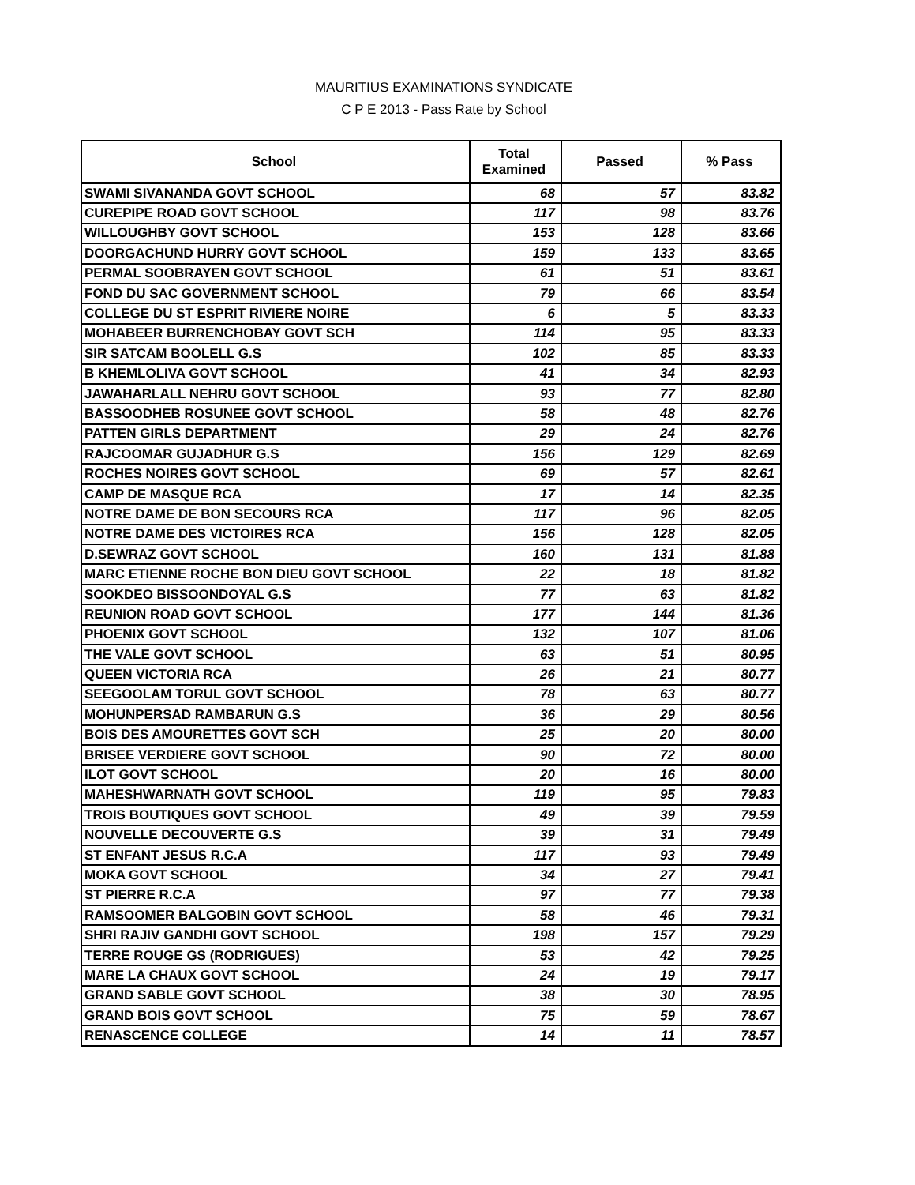MAURITIUS EXAMINATIONS SYNDICATE
C P E 2013 - Pass Rate by School
| School | Total Examined | Passed | % Pass |
| --- | --- | --- | --- |
| SWAMI SIVANANDA GOVT SCHOOL | 68 | 57 | 83.82 |
| CUREPIPE ROAD GOVT SCHOOL | 117 | 98 | 83.76 |
| WILLOUGHBY GOVT SCHOOL | 153 | 128 | 83.66 |
| DOORGACHUND HURRY GOVT SCHOOL | 159 | 133 | 83.65 |
| PERMAL SOOBRAYEN GOVT SCHOOL | 61 | 51 | 83.61 |
| FOND DU SAC GOVERNMENT SCHOOL | 79 | 66 | 83.54 |
| COLLEGE DU ST ESPRIT RIVIERE NOIRE | 6 | 5 | 83.33 |
| MOHABEER BURRENCHOBAY GOVT SCH | 114 | 95 | 83.33 |
| SIR SATCAM BOOLELL G.S | 102 | 85 | 83.33 |
| B KHEMLOLIVA GOVT SCHOOL | 41 | 34 | 82.93 |
| JAWAHARLALL NEHRU GOVT SCHOOL | 93 | 77 | 82.80 |
| BASSOODHEB ROSUNEE GOVT SCHOOL | 58 | 48 | 82.76 |
| PATTEN GIRLS DEPARTMENT | 29 | 24 | 82.76 |
| RAJCOOMAR GUJADHUR G.S | 156 | 129 | 82.69 |
| ROCHES NOIRES GOVT SCHOOL | 69 | 57 | 82.61 |
| CAMP DE MASQUE RCA | 17 | 14 | 82.35 |
| NOTRE DAME DE BON SECOURS RCA | 117 | 96 | 82.05 |
| NOTRE DAME DES VICTOIRES RCA | 156 | 128 | 82.05 |
| D.SEWRAZ GOVT SCHOOL | 160 | 131 | 81.88 |
| MARC ETIENNE ROCHE BON DIEU GOVT SCHOOL | 22 | 18 | 81.82 |
| SOOKDEO BISSOONDOYAL G.S | 77 | 63 | 81.82 |
| REUNION ROAD GOVT SCHOOL | 177 | 144 | 81.36 |
| PHOENIX GOVT SCHOOL | 132 | 107 | 81.06 |
| THE VALE GOVT SCHOOL | 63 | 51 | 80.95 |
| QUEEN VICTORIA RCA | 26 | 21 | 80.77 |
| SEEGOOLAM TORUL GOVT SCHOOL | 78 | 63 | 80.77 |
| MOHUNPERSAD RAMBARUN G.S | 36 | 29 | 80.56 |
| BOIS DES AMOURETTES GOVT SCH | 25 | 20 | 80.00 |
| BRISEE VERDIERE GOVT SCHOOL | 90 | 72 | 80.00 |
| ILOT GOVT SCHOOL | 20 | 16 | 80.00 |
| MAHESHWARNATH GOVT SCHOOL | 119 | 95 | 79.83 |
| TROIS BOUTIQUES GOVT SCHOOL | 49 | 39 | 79.59 |
| NOUVELLE DECOUVERTE G.S | 39 | 31 | 79.49 |
| ST ENFANT JESUS R.C.A | 117 | 93 | 79.49 |
| MOKA GOVT SCHOOL | 34 | 27 | 79.41 |
| ST PIERRE R.C.A | 97 | 77 | 79.38 |
| RAMSOOMER BALGOBIN GOVT SCHOOL | 58 | 46 | 79.31 |
| SHRI RAJIV GANDHI GOVT SCHOOL | 198 | 157 | 79.29 |
| TERRE ROUGE GS (RODRIGUES) | 53 | 42 | 79.25 |
| MARE LA CHAUX GOVT SCHOOL | 24 | 19 | 79.17 |
| GRAND SABLE GOVT SCHOOL | 38 | 30 | 78.95 |
| GRAND BOIS GOVT SCHOOL | 75 | 59 | 78.67 |
| RENASCENCE COLLEGE | 14 | 11 | 78.57 |